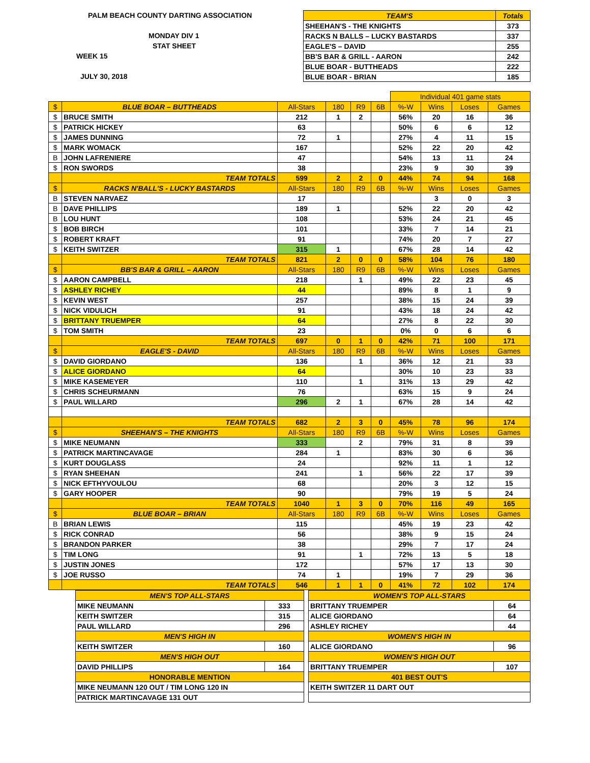PALM BEACH COUNTY DARTING ASSOCIATION
MONDAY DIV 1
STAT SHEET
WEEK 15
JULY 30, 2018
| TEAM'S | Totals |
| --- | --- |
| SHEEHAN'S - THE KNIGHTS | 373 |
| RACKS N BALLS – LUCKY BASTARDS | 337 |
| EAGLE'S – DAVID | 255 |
| BB'S BAR & GRILL - AARON | 242 |
| BLUE BOAR - BUTTHEADS | 222 |
| BLUE BOAR - BRIAN | 185 |
| | | | | | | Individual 401 game stats | | | |
| $ | BLUE BOAR – BUTTHEADS | All-Stars | 180 | R9 | 6B | %-W | Wins | Loses | Games |
| $ | BRUCE SMITH | 212 | 1 | 2 | | 56% | 20 | 16 | 36 |
| $ | PATRICK HICKEY | 63 | | | | 50% | 6 | 6 | 12 |
| $ | JAMES DUNNING | 72 | 1 | | | 27% | 4 | 11 | 15 |
| $ | MARK WOMACK | 167 | | | | 52% | 22 | 20 | 42 |
| B | JOHN LAFRENIERE | 47 | | | | 54% | 13 | 11 | 24 |
| $ | RON SWORDS | 38 | | | | 23% | 9 | 30 | 39 |
| | TEAM TOTALS | 599 | 2 | 2 | 0 | 44% | 74 | 94 | 168 |
| $ | RACKS N'BALL'S - LUCKY BASTARDS | All-Stars | 180 | R9 | 6B | %-W | Wins | Loses | Games |
| B | STEVEN NARVAEZ | 17 | | | | | 3 | 0 | 3 |
| B | DAVE PHILLIPS | 189 | 1 | | | 52% | 22 | 20 | 42 |
| B | LOU HUNT | 108 | | | | 53% | 24 | 21 | 45 |
| $ | BOB BIRCH | 101 | | | | 33% | 7 | 14 | 21 |
| $ | ROBERT KRAFT | 91 | | | | 74% | 20 | 7 | 27 |
| $ | KEITH SWITZER | 315 | 1 | | | 67% | 28 | 14 | 42 |
| | TEAM TOTALS | 821 | 2 | 0 | 0 | 58% | 104 | 76 | 180 |
| $ | BB'S BAR & GRILL – AARON | All-Stars | 180 | R9 | 6B | %-W | Wins | Loses | Games |
| $ | AARON CAMPBELL | 218 | | 1 | | 49% | 22 | 23 | 45 |
| $ | ASHLEY RICHEY | 44 | | | | 89% | 8 | 1 | 9 |
| $ | KEVIN WEST | 257 | | | | 38% | 15 | 24 | 39 |
| $ | NICK VIDULICH | 91 | | | | 43% | 18 | 24 | 42 |
| $ | BRITTANY TRUEMPER | 64 | | | | 27% | 8 | 22 | 30 |
| $ | TOM SMITH | 23 | | | | 0% | 0 | 6 | 6 |
| | TEAM TOTALS | 697 | 0 | 1 | 0 | 42% | 71 | 100 | 171 |
| $ | EAGLE'S - DAVID | All-Stars | 180 | R9 | 6B | %-W | Wins | Loses | Games |
| $ | DAVID GIORDANO | 136 | | 1 | | 36% | 12 | 21 | 33 |
| $ | ALICE GIORDANO | 64 | | | | 30% | 10 | 23 | 33 |
| $ | MIKE KASEMEYER | 110 | | 1 | | 31% | 13 | 29 | 42 |
| $ | CHRIS SCHEURMANN | 76 | | | | 63% | 15 | 9 | 24 |
| $ | PAUL WILLARD | 296 | 2 | 1 | | 67% | 28 | 14 | 42 |
| | TEAM TOTALS | 682 | 2 | 3 | 0 | 45% | 78 | 96 | 174 |
| $ | SHEEHAN'S – THE KNIGHTS | All-Stars | 180 | R9 | 6B | %-W | Wins | Loses | Games |
| $ | MIKE NEUMANN | 333 | | 2 | | 79% | 31 | 8 | 39 |
| $ | PATRICK MARTINCAVAGE | 284 | 1 | | | 83% | 30 | 6 | 36 |
| $ | KURT DOUGLASS | 24 | | | | 92% | 11 | 1 | 12 |
| $ | RYAN SHEEHAN | 241 | | 1 | | 56% | 22 | 17 | 39 |
| $ | NICK EFTHYVOULOU | 68 | | | | 20% | 3 | 12 | 15 |
| $ | GARY HOOPER | 90 | | | | 79% | 19 | 5 | 24 |
| | TEAM TOTALS | 1040 | 1 | 3 | 0 | 70% | 116 | 49 | 165 |
| $ | BLUE BOAR – BRIAN | All-Stars | 180 | R9 | 6B | %-W | Wins | Loses | Games |
| B | BRIAN LEWIS | 115 | | | | 45% | 19 | 23 | 42 |
| $ | RICK CONRAD | 56 | | | | 38% | 9 | 15 | 24 |
| $ | BRANDON PARKER | 38 | | | | 29% | 7 | 17 | 24 |
| $ | TIM LONG | 91 | | 1 | | 72% | 13 | 5 | 18 |
| $ | JUSTIN JONES | 172 | | | | 57% | 17 | 13 | 30 |
| $ | JOE RUSSO | 74 | 1 | | | 19% | 7 | 29 | 36 |
| | TEAM TOTALS | 546 | 1 | 1 | 0 | 41% | 72 | 102 | 174 |
| MEN'S TOP ALL-STARS | |
| MIKE NEUMANN | 333 |
| KEITH SWITZER | 315 |
| PAUL WILLARD | 296 |
| MEN'S HIGH IN | |
| KEITH SWITZER | 160 |
| MEN'S HIGH OUT | |
| DAVID PHILLIPS | 164 |
| HONORABLE MENTION | |
| MIKE NEUMANN 120 OUT / TIM LONG 120 IN | |
| PATRICK MARTINCAVAGE 131 OUT | |
| WOMEN'S TOP ALL-STARS | |
| BRITTANY TRUEMPER | 64 |
| ALICE GIORDANO | 64 |
| ASHLEY RICHEY | 44 |
| WOMEN'S HIGH IN | |
| ALICE GIORDANO | 96 |
| WOMEN'S HIGH OUT | |
| BRITTANY TRUEMPER | 107 |
| 401 BEST OUT'S | |
| KEITH SWITZER 11 DART OUT | |